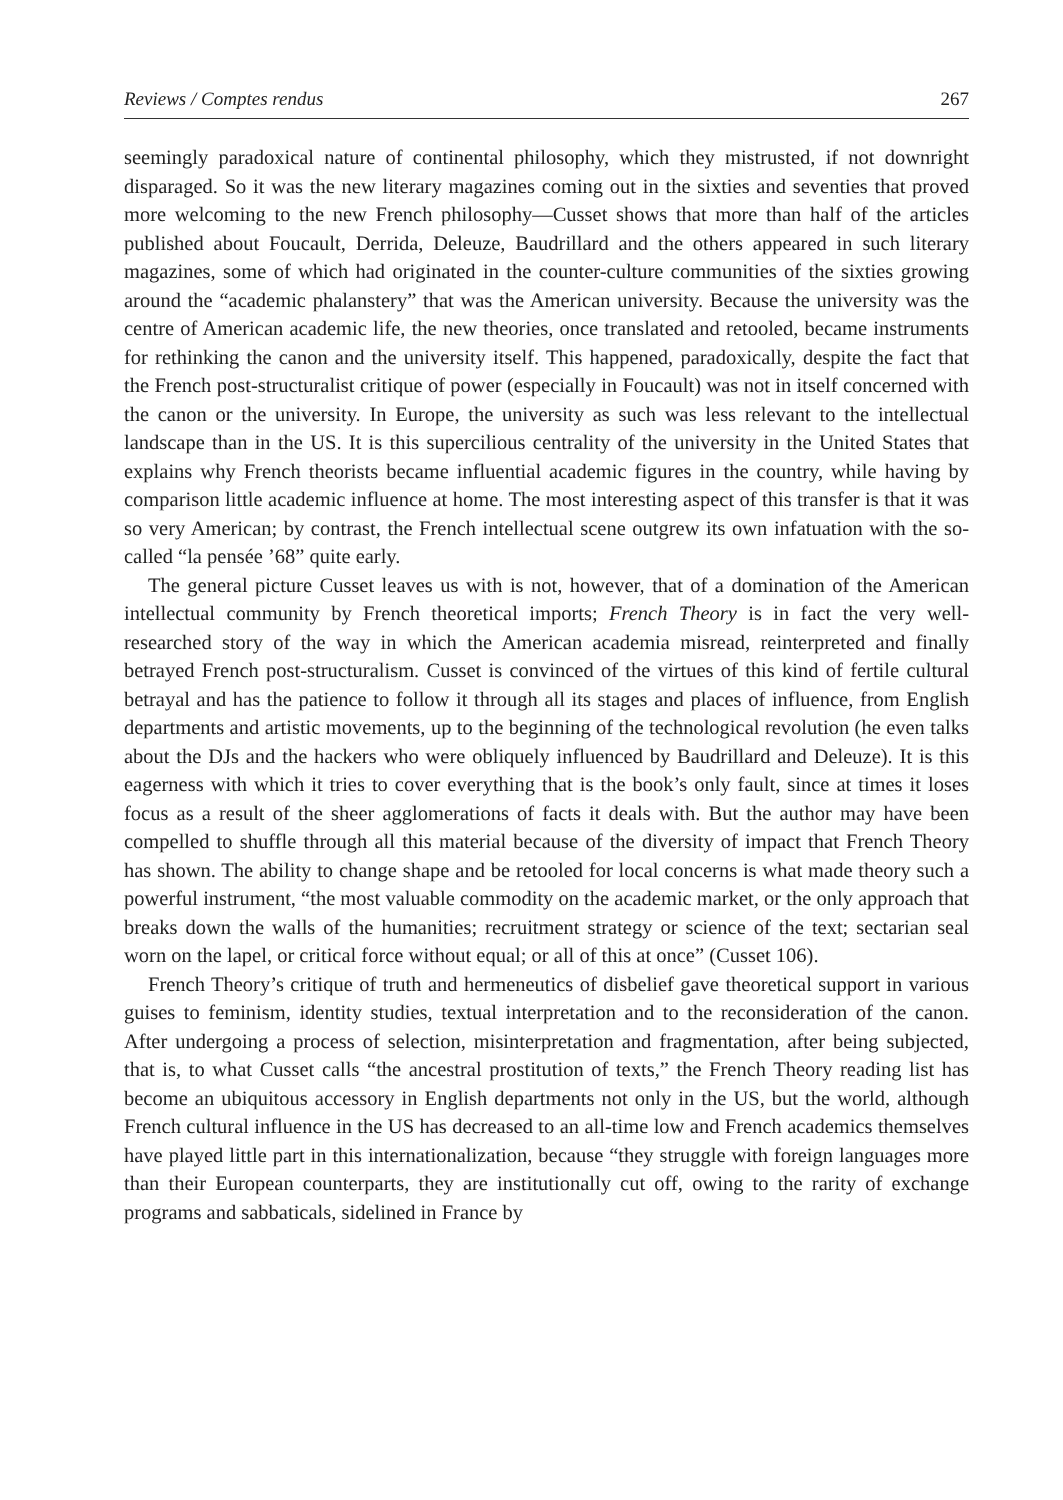Reviews / Comptes rendus 267
seemingly paradoxical nature of continental philosophy, which they mistrusted, if not downright disparaged. So it was the new literary magazines coming out in the sixties and seventies that proved more welcoming to the new French philosophy—Cusset shows that more than half of the articles published about Foucault, Derrida, Deleuze, Baudrillard and the others appeared in such literary magazines, some of which had originated in the counter-culture communities of the sixties growing around the “academic phalanstery” that was the American university. Because the university was the centre of American academic life, the new theories, once translated and retooled, became instruments for rethinking the canon and the university itself. This happened, paradoxically, despite the fact that the French post-structuralist critique of power (especially in Foucault) was not in itself concerned with the canon or the university. In Europe, the university as such was less relevant to the intellectual landscape than in the US. It is this supercilious centrality of the university in the United States that explains why French theorists became influential academic figures in the country, while having by comparison little academic influence at home. The most interesting aspect of this transfer is that it was so very American; by contrast, the French intellectual scene outgrew its own infatuation with the so-called “la pensée ’68” quite early.
The general picture Cusset leaves us with is not, however, that of a domination of the American intellectual community by French theoretical imports; French Theory is in fact the very well-researched story of the way in which the American academia misread, reinterpreted and finally betrayed French post-structuralism. Cusset is convinced of the virtues of this kind of fertile cultural betrayal and has the patience to follow it through all its stages and places of influence, from English departments and artistic movements, up to the beginning of the technological revolution (he even talks about the DJs and the hackers who were obliquely influenced by Baudrillard and Deleuze). It is this eagerness with which it tries to cover everything that is the book’s only fault, since at times it loses focus as a result of the sheer agglomerations of facts it deals with. But the author may have been compelled to shuffle through all this material because of the diversity of impact that French Theory has shown. The ability to change shape and be retooled for local concerns is what made theory such a powerful instrument, “the most valuable commodity on the academic market, or the only approach that breaks down the walls of the humanities; recruitment strategy or science of the text; sectarian seal worn on the lapel, or critical force without equal; or all of this at once” (Cusset 106).
French Theory’s critique of truth and hermeneutics of disbelief gave theoretical support in various guises to feminism, identity studies, textual interpretation and to the reconsideration of the canon. After undergoing a process of selection, misinterpretation and fragmentation, after being subjected, that is, to what Cusset calls “the ancestral prostitution of texts,” the French Theory reading list has become an ubiquitous accessory in English departments not only in the US, but the world, although French cultural influence in the US has decreased to an all-time low and French academics themselves have played little part in this internationalization, because “they struggle with foreign languages more than their European counterparts, they are institutionally cut off, owing to the rarity of exchange programs and sabbaticals, sidelined in France by